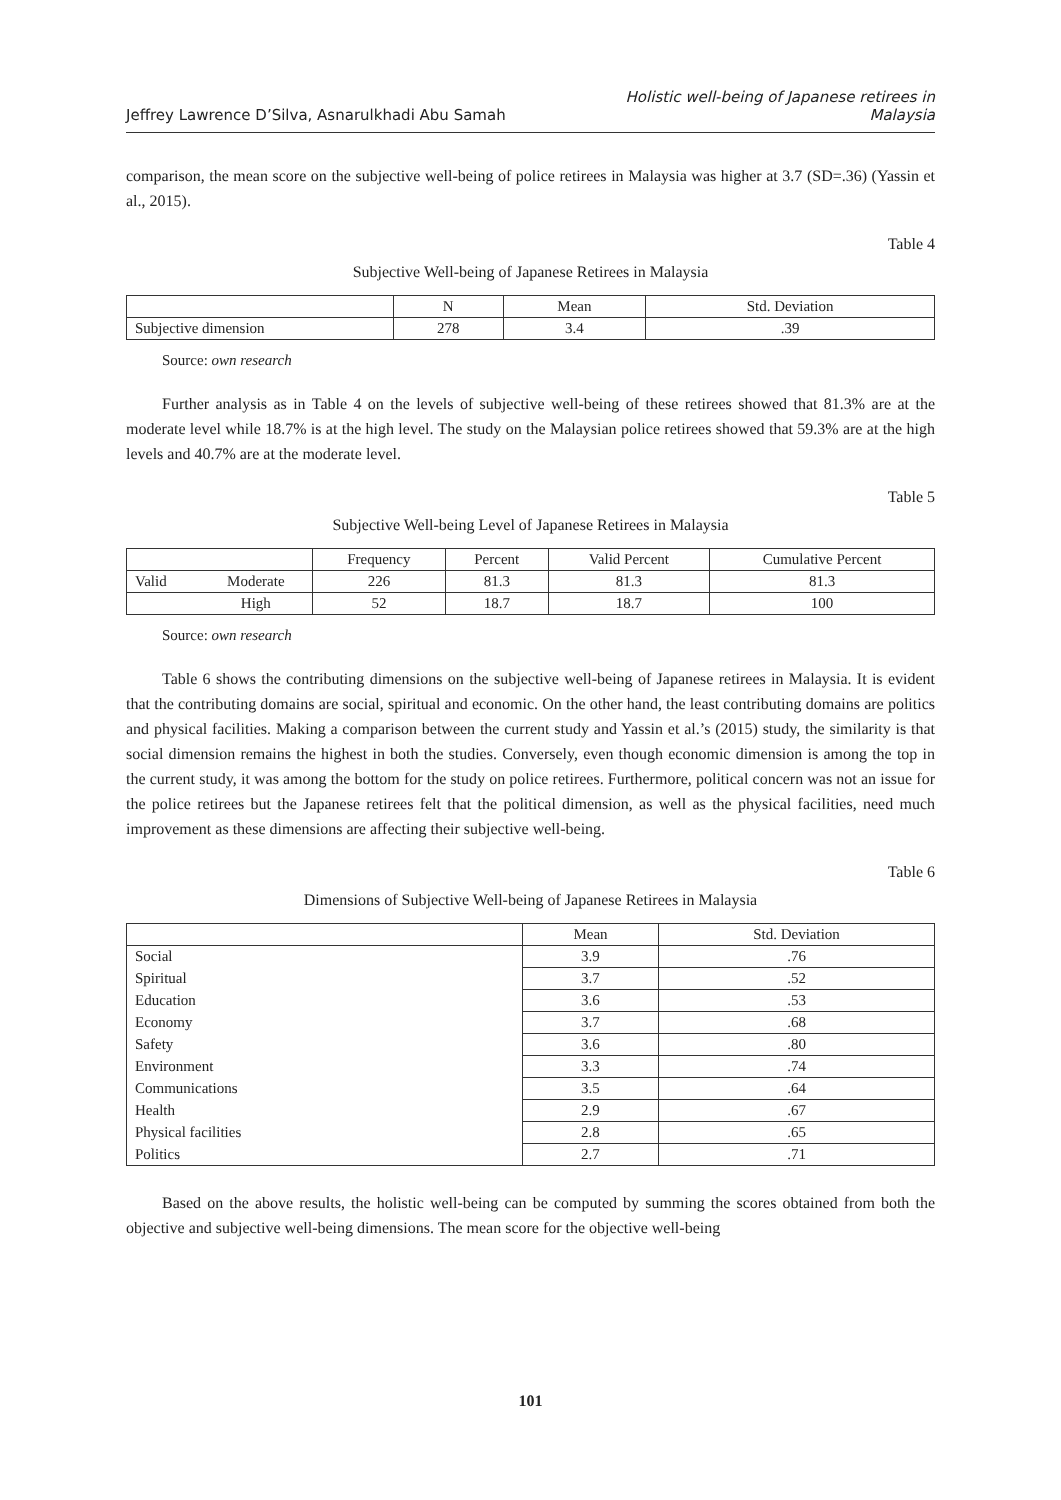Jeffrey Lawrence D’Silva, Asnarulkhadi Abu Samah
Holistic well-being of Japanese retirees in
Malaysia
comparison, the mean score on the subjective well-being of police retirees in Malaysia was higher at 3.7 (SD=.36) (Yassin et al., 2015).
Table 4
Subjective Well-being of Japanese Retirees in Malaysia
| | N | Mean | Std. Deviation |
| --- | --- | --- | --- |
| Subjective dimension | 278 | 3.4 | .39 |
Source: own research
Further analysis as in Table 4 on the levels of subjective well-being of these retirees showed that 81.3% are at the moderate level while 18.7% is at the high level. The study on the Malaysian police retirees showed that 59.3% are at the high levels and 40.7% are at the moderate level.
Table 5
Subjective Well-being Level of Japanese Retirees in Malaysia
| | | Frequency | Percent | Valid Percent | Cumulative Percent |
| --- | --- | --- | --- | --- | --- |
| Valid | Moderate | 226 | 81.3 | 81.3 | 81.3 |
| | High | 52 | 18.7 | 18.7 | 100 |
Source: own research
Table 6 shows the contributing dimensions on the subjective well-being of Japanese retirees in Malaysia. It is evident that the contributing domains are social, spiritual and economic. On the other hand, the least contributing domains are politics and physical facilities. Making a comparison between the current study and Yassin et al.’s (2015) study, the similarity is that social dimension remains the highest in both the studies. Conversely, even though economic dimension is among the top in the current study, it was among the bottom for the study on police retirees. Furthermore, political concern was not an issue for the police retirees but the Japanese retirees felt that the political dimension, as well as the physical facilities, need much improvement as these dimensions are affecting their subjective well-being.
Table 6
Dimensions of Subjective Well-being of Japanese Retirees in Malaysia
| | Mean | Std. Deviation |
| --- | --- | --- |
| Social | 3.9 | .76 |
| Spiritual | 3.7 | .52 |
| Education | 3.6 | .53 |
| Economy | 3.7 | .68 |
| Safety | 3.6 | .80 |
| Environment | 3.3 | .74 |
| Communications | 3.5 | .64 |
| Health | 2.9 | .67 |
| Physical facilities | 2.8 | .65 |
| Politics | 2.7 | .71 |
Based on the above results, the holistic well-being can be computed by summing the scores obtained from both the objective and subjective well-being dimensions. The mean score for the objective well-being
101